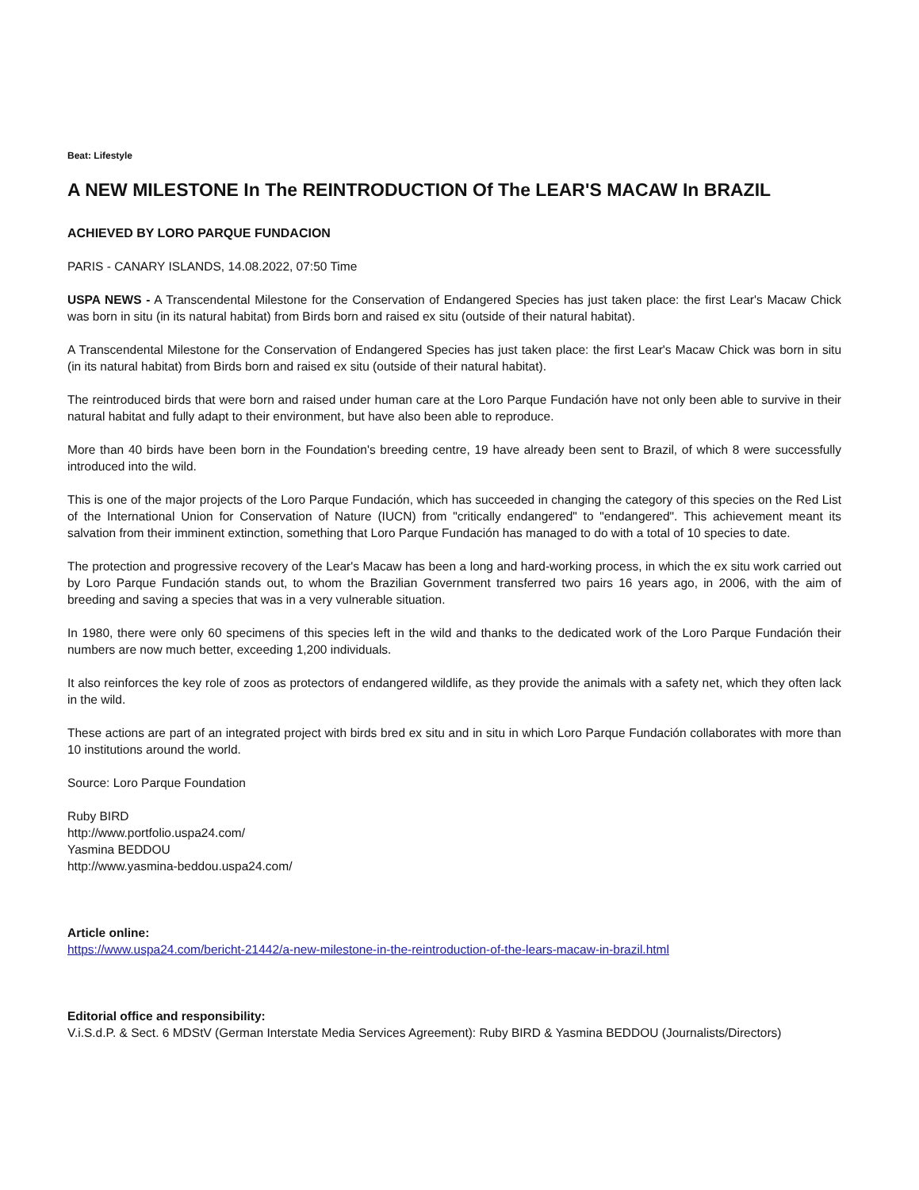Beat: Lifestyle
A NEW MILESTONE In The REINTRODUCTION Of The LEAR'S MACAW In BRAZIL
ACHIEVED BY LORO PARQUE FUNDACION
PARIS - CANARY ISLANDS, 14.08.2022, 07:50 Time
USPA NEWS - A Transcendental Milestone for the Conservation of Endangered Species has just taken place: the first Lear's Macaw Chick was born in situ (in its natural habitat) from Birds born and raised ex situ (outside of their natural habitat).
A Transcendental Milestone for the Conservation of Endangered Species has just taken place: the first Lear's Macaw Chick was born in situ (in its natural habitat) from Birds born and raised ex situ (outside of their natural habitat).
The reintroduced birds that were born and raised under human care at the Loro Parque Fundación have not only been able to survive in their natural habitat and fully adapt to their environment, but have also been able to reproduce.
More than 40 birds have been born in the Foundation's breeding centre, 19 have already been sent to Brazil, of which 8 were successfully introduced into the wild.
This is one of the major projects of the Loro Parque Fundación, which has succeeded in changing the category of this species on the Red List of the International Union for Conservation of Nature (IUCN) from "critically endangered" to "endangered". This achievement meant its salvation from their imminent extinction, something that Loro Parque Fundación has managed to do with a total of 10 species to date.
The protection and progressive recovery of the Lear's Macaw has been a long and hard-working process, in which the ex situ work carried out by Loro Parque Fundación stands out, to whom the Brazilian Government transferred two pairs 16 years ago, in 2006, with the aim of breeding and saving a species that was in a very vulnerable situation.
In 1980, there were only 60 specimens of this species left in the wild and thanks to the dedicated work of the Loro Parque Fundación their numbers are now much better, exceeding 1,200 individuals.
It also reinforces the key role of zoos as protectors of endangered wildlife, as they provide the animals with a safety net, which they often lack in the wild.
These actions are part of an integrated project with birds bred ex situ and in situ in which Loro Parque Fundación collaborates with more than 10 institutions around the world.
Source: Loro Parque Foundation
Ruby BIRD
http://www.portfolio.uspa24.com/
Yasmina BEDDOU
http://www.yasmina-beddou.uspa24.com/
Article online:
https://www.uspa24.com/bericht-21442/a-new-milestone-in-the-reintroduction-of-the-lears-macaw-in-brazil.html
Editorial office and responsibility:
V.i.S.d.P. & Sect. 6 MDStV (German Interstate Media Services Agreement): Ruby BIRD & Yasmina BEDDOU (Journalists/Directors)